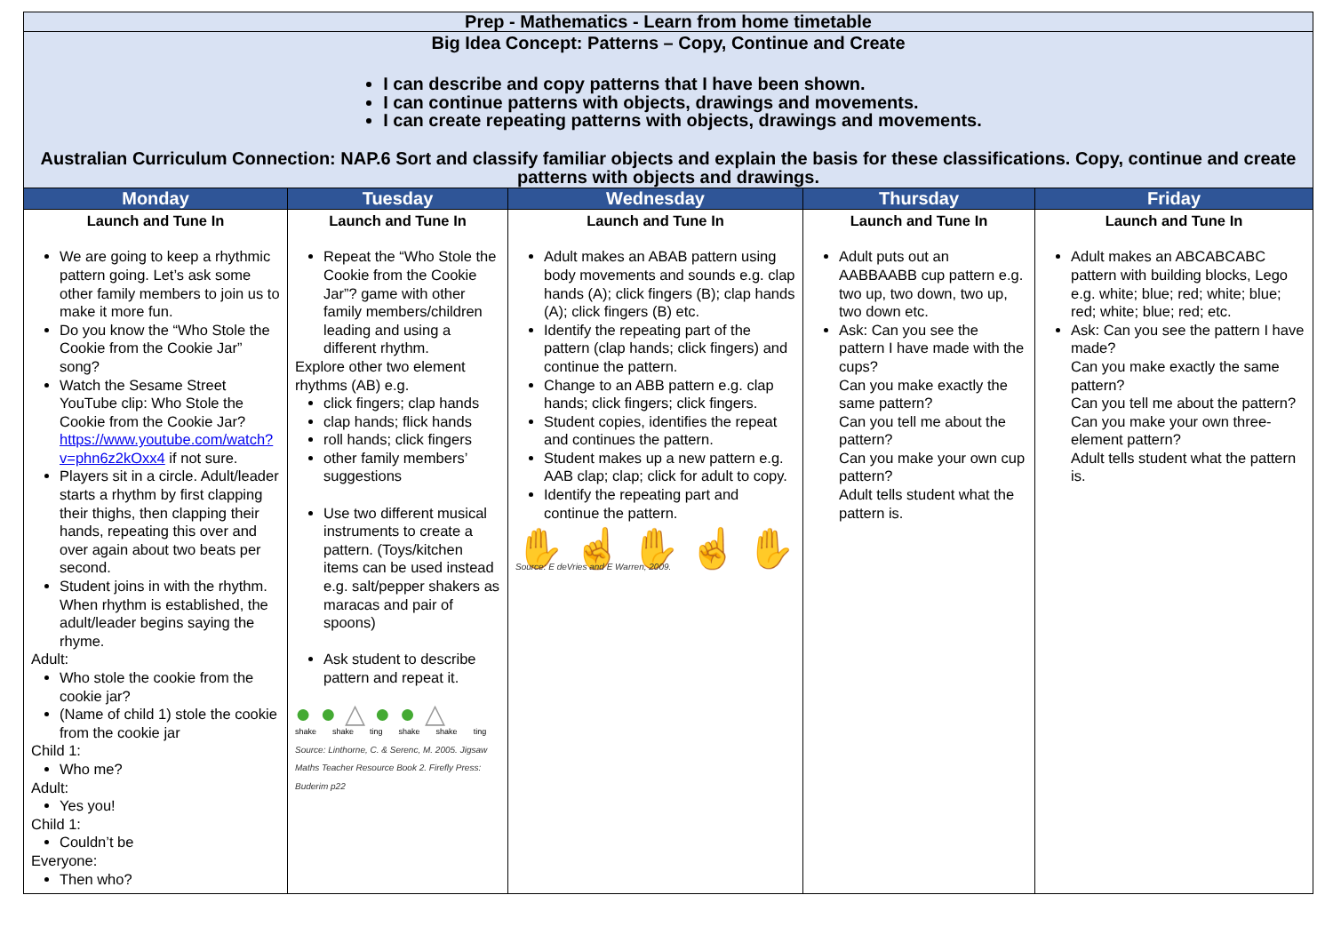| Prep - Mathematics - Learn from home timetable | | | | |
| Big Idea Concept: Patterns – Copy, Continue and Create I can describe and copy patterns that I have been shown. I can continue patterns with objects, drawings and movements. I can create repeating patterns with objects, drawings and movements. Australian Curriculum Connection: NAP.6 Sort and classify familiar objects and explain the basis for these classifications. Copy, continue and create patterns with objects and drawings. | | | | |
| Monday | Tuesday | Wednesday | Thursday | Friday |
| Launch and Tune In We are going to keep a rhythmic pattern going. Let’s ask some other family members to join us to make it more fun. Do you know the “Who Stole the Cookie from the Cookie Jar” song? Watch the Sesame Street YouTube clip: Who Stole the Cookie from the Cookie Jar? https://www.youtube.com/watch?v=phn6z2kOxx4 if not sure. Players sit in a circle. Adult/leader starts a rhythm by first clapping their thighs, then clapping their hands, repeating this over and over again about two beats per second. Student joins in with the rhythm. When rhythm is established, the adult/leader begins saying the rhyme. Adult: Who stole the cookie from the cookie jar? (Name of child 1) stole the cookie from the cookie jar Child 1: Who me? Adult: Yes you! Child 1: Couldn’t be Everyone: Then who? | Launch and Tune In Repeat the “Who Stole the Cookie from the Cookie Jar”? game with other family members/children leading and using a different rhythm. Explore other two element rhythms (AB) e.g. click fingers; clap hands clap hands; flick hands roll hands; click fingers other family members’ suggestions Use two different musical instruments to create a pattern. (Toys/kitchen items can be used instead e.g. salt/pepper shakers as maracas and pair of spoons) Ask student to describe pattern and repeat it. ● ● △ ● ● △ shake shake ting shake shake ting Source: Linthorne, C. & Serenc, M. 2005. Jigsaw Maths Teacher Resource Book 2. Firefly Press: Buderim p22 | Launch and Tune In Adult makes an ABAB pattern using body movements and sounds e.g. clap hands (A); click fingers (B); clap hands (A); click fingers (B) etc. Identify the repeating part of the pattern (clap hands; click fingers) and continue the pattern. Change to an ABB pattern e.g. clap hands; click fingers; click fingers. Student copies, identifies the repeat and continues the pattern. Student makes up a new pattern e.g. AAB clap; clap; click for adult to copy. Identify the repeating part and continue the pattern. ✋ ☝ ✋ ☝ ✋ Source: E deVries and E Warren, 2009. | Launch and Tune In Adult puts out an AABBAABB cup pattern e.g. two up, two down, two up, two down etc. Ask: Can you see the pattern I have made with the cups? Can you make exactly the same pattern? Can you tell me about the pattern? Can you make your own cup pattern? Adult tells student what the pattern is. | Launch and Tune In Adult makes an ABCABCABC pattern with building blocks, Lego e.g. white; blue; red; white; blue; red; white; blue; red; etc. Ask: Can you see the pattern I have made? Can you make exactly the same pattern? Can you tell me about the pattern? Can you make your own three-element pattern? Adult tells student what the pattern is. |